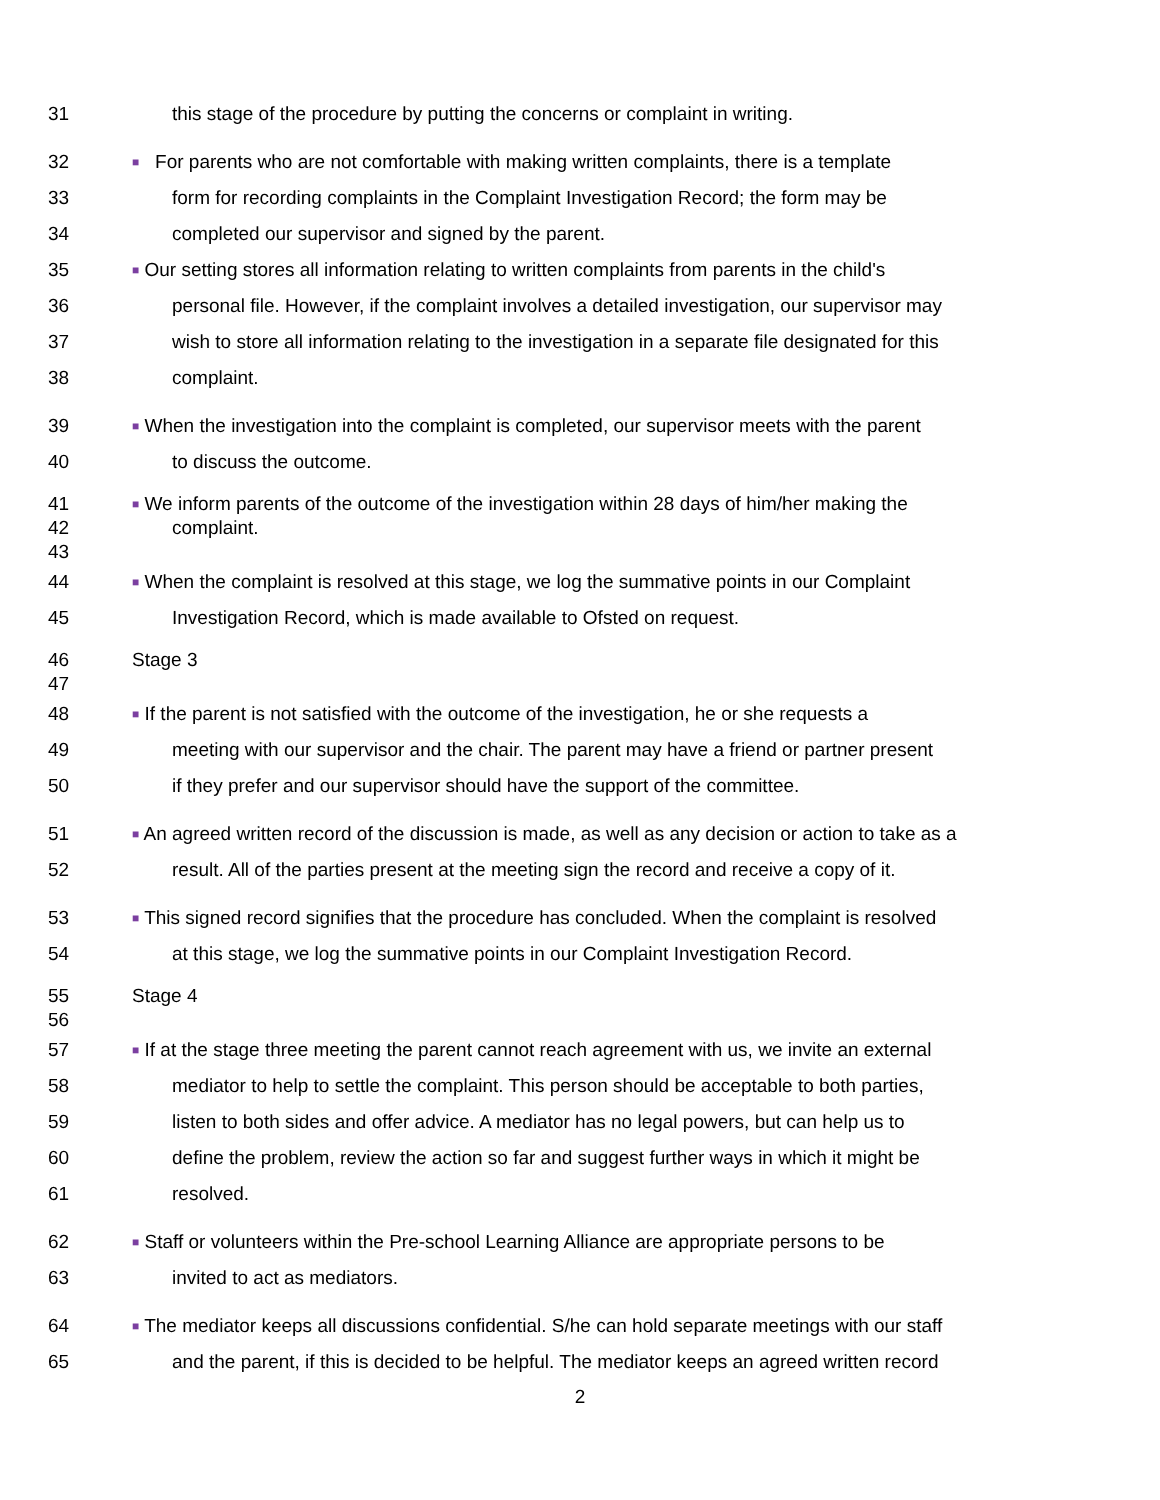31 this stage of the procedure by putting the concerns or complaint in writing.
32 ■ For parents who are not comfortable with making written complaints, there is a template
33 form for recording complaints in the Complaint Investigation Record; the form may be
34 completed our supervisor and signed by the parent.
35 ■ Our setting stores all information relating to written complaints from parents in the child's
36 personal file. However, if the complaint involves a detailed investigation, our supervisor may
37 wish to store all information relating to the investigation in a separate file designated for this
38 complaint.
39 ■ When the investigation into the complaint is completed, our supervisor meets with the parent
40 to discuss the outcome.
41 ■ We inform parents of the outcome of the investigation within 28 days of him/her making the
42 complaint.
43
44 ■ When the complaint is resolved at this stage, we log the summative points in our Complaint
45 Investigation Record, which is made available to Ofsted on request.
46 Stage 3
47
48 ■ If the parent is not satisfied with the outcome of the investigation, he or she requests a
49 meeting with our supervisor and the chair. The parent may have a friend or partner present
50 if they prefer and our supervisor should have the support of the committee.
51 ■ An agreed written record of the discussion is made, as well as any decision or action to take as a
52 result. All of the parties present at the meeting sign the record and receive a copy of it.
53 ■ This signed record signifies that the procedure has concluded. When the complaint is resolved
54 at this stage, we log the summative points in our Complaint Investigation Record.
55 Stage 4
56
57 ■ If at the stage three meeting the parent cannot reach agreement with us, we invite an external
58 mediator to help to settle the complaint. This person should be acceptable to both parties,
59 listen to both sides and offer advice. A mediator has no legal powers, but can help us to
60 define the problem, review the action so far and suggest further ways in which it might be
61 resolved.
62 ■ Staff or volunteers within the Pre-school Learning Alliance are appropriate persons to be
63 invited to act as mediators.
64 ■ The mediator keeps all discussions confidential. S/he can hold separate meetings with our staff
65 and the parent, if this is decided to be helpful. The mediator keeps an agreed written record
2